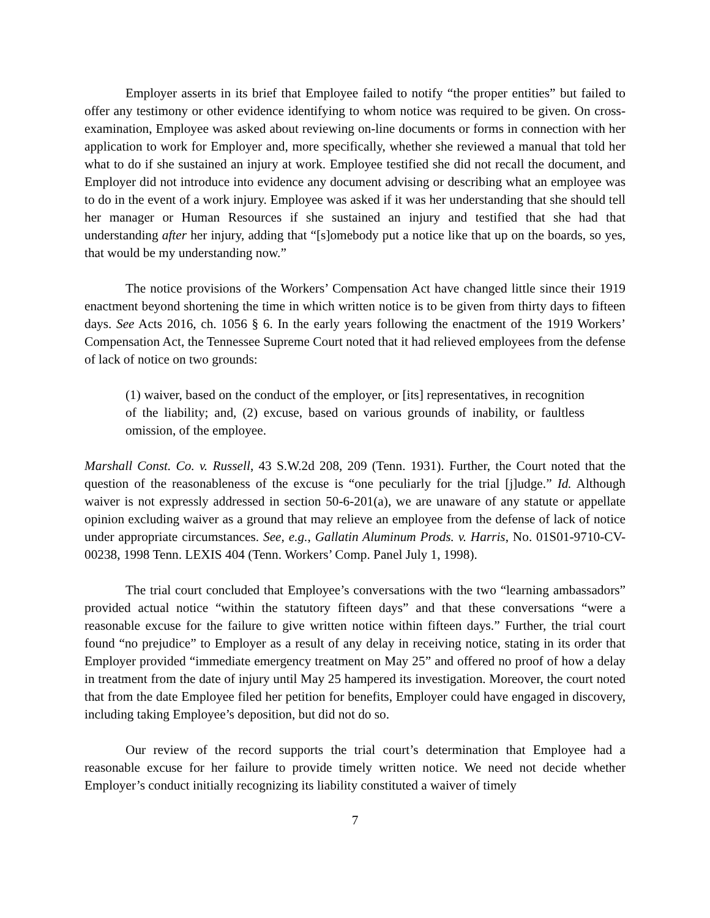Employer asserts in its brief that Employee failed to notify “the proper entities” but failed to offer any testimony or other evidence identifying to whom notice was required to be given. On cross-examination, Employee was asked about reviewing on-line documents or forms in connection with her application to work for Employer and, more specifically, whether she reviewed a manual that told her what to do if she sustained an injury at work. Employee testified she did not recall the document, and Employer did not introduce into evidence any document advising or describing what an employee was to do in the event of a work injury. Employee was asked if it was her understanding that she should tell her manager or Human Resources if she sustained an injury and testified that she had that understanding after her injury, adding that “[s]omebody put a notice like that up on the boards, so yes, that would be my understanding now.”
The notice provisions of the Workers’ Compensation Act have changed little since their 1919 enactment beyond shortening the time in which written notice is to be given from thirty days to fifteen days. See Acts 2016, ch. 1056 § 6. In the early years following the enactment of the 1919 Workers’ Compensation Act, the Tennessee Supreme Court noted that it had relieved employees from the defense of lack of notice on two grounds:
(1) waiver, based on the conduct of the employer, or [its] representatives, in recognition of the liability; and, (2) excuse, based on various grounds of inability, or faultless omission, of the employee.
Marshall Const. Co. v. Russell, 43 S.W.2d 208, 209 (Tenn. 1931). Further, the Court noted that the question of the reasonableness of the excuse is “one peculiarly for the trial [j]udge.” Id. Although waiver is not expressly addressed in section 50-6-201(a), we are unaware of any statute or appellate opinion excluding waiver as a ground that may relieve an employee from the defense of lack of notice under appropriate circumstances. See, e.g., Gallatin Aluminum Prods. v. Harris, No. 01S01-9710-CV-00238, 1998 Tenn. LEXIS 404 (Tenn. Workers’ Comp. Panel July 1, 1998).
The trial court concluded that Employee’s conversations with the two “learning ambassadors” provided actual notice “within the statutory fifteen days” and that these conversations “were a reasonable excuse for the failure to give written notice within fifteen days.” Further, the trial court found “no prejudice” to Employer as a result of any delay in receiving notice, stating in its order that Employer provided “immediate emergency treatment on May 25” and offered no proof of how a delay in treatment from the date of injury until May 25 hampered its investigation. Moreover, the court noted that from the date Employee filed her petition for benefits, Employer could have engaged in discovery, including taking Employee’s deposition, but did not do so.
Our review of the record supports the trial court’s determination that Employee had a reasonable excuse for her failure to provide timely written notice. We need not decide whether Employer’s conduct initially recognizing its liability constituted a waiver of timely
7